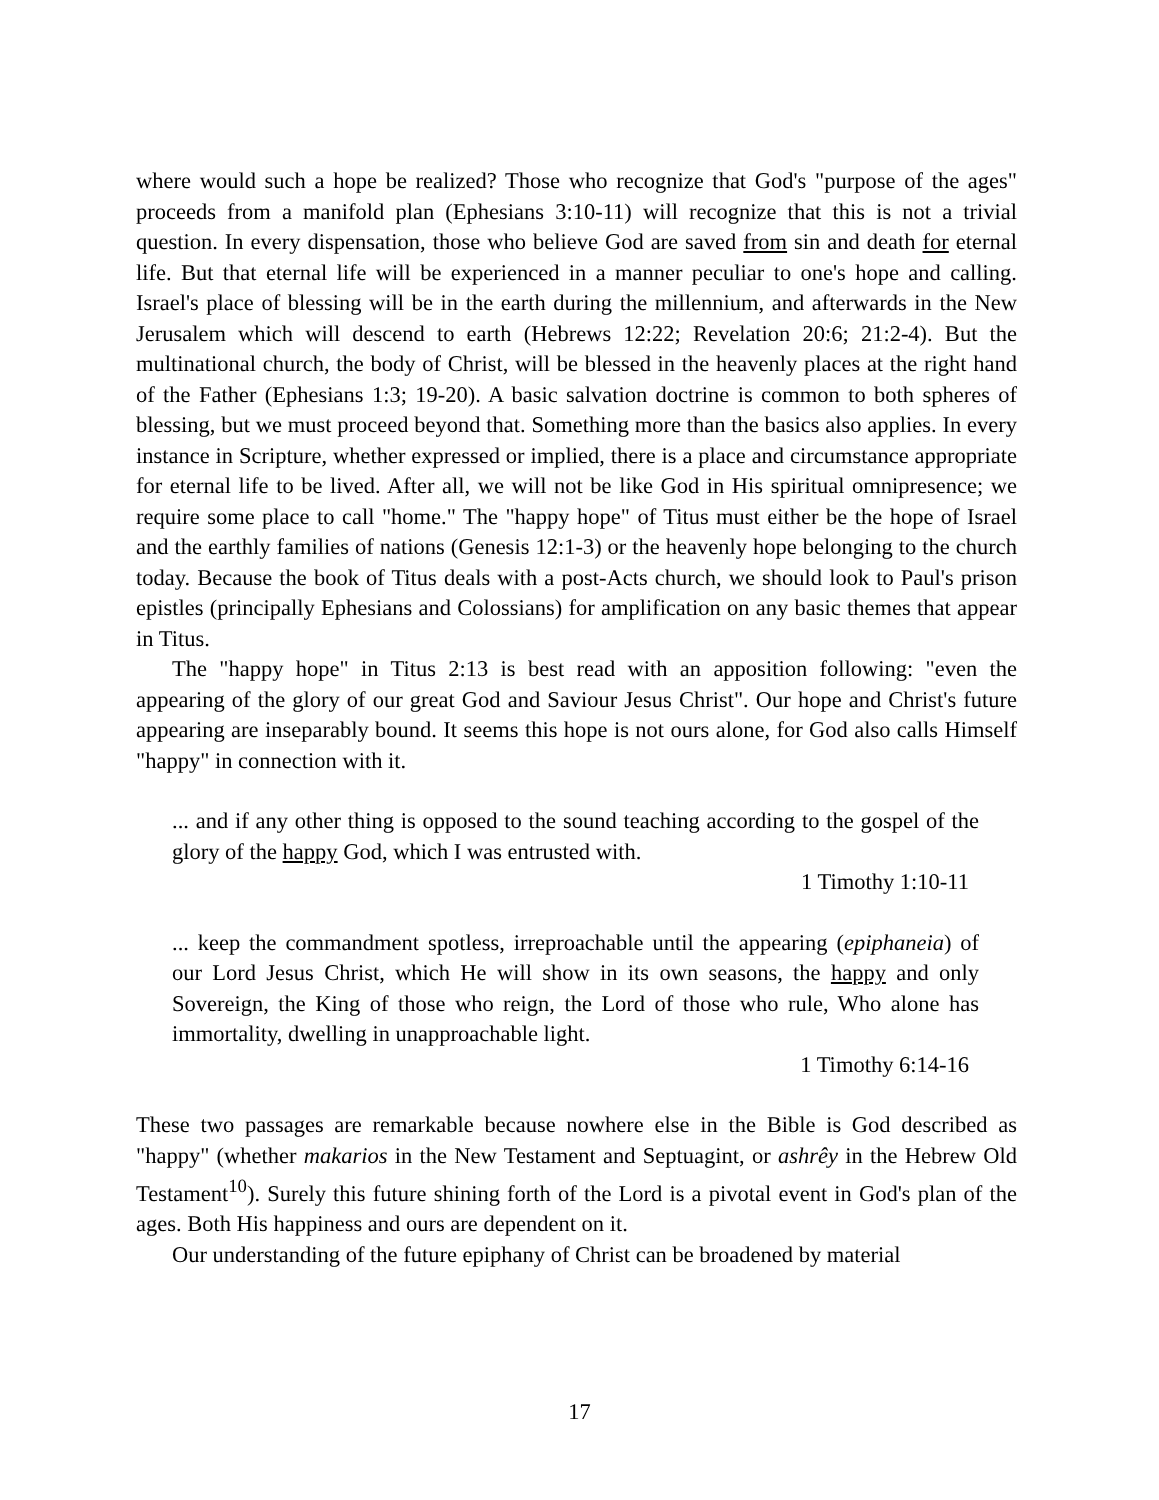where would such a hope be realized? Those who recognize that God's "purpose of the ages" proceeds from a manifold plan (Ephesians 3:10-11) will recognize that this is not a trivial question. In every dispensation, those who believe God are saved from sin and death for eternal life. But that eternal life will be experienced in a manner peculiar to one's hope and calling. Israel's place of blessing will be in the earth during the millennium, and afterwards in the New Jerusalem which will descend to earth (Hebrews 12:22; Revelation 20:6; 21:2-4). But the multinational church, the body of Christ, will be blessed in the heavenly places at the right hand of the Father (Ephesians 1:3; 19-20). A basic salvation doctrine is common to both spheres of blessing, but we must proceed beyond that. Something more than the basics also applies. In every instance in Scripture, whether expressed or implied, there is a place and circumstance appropriate for eternal life to be lived. After all, we will not be like God in His spiritual omnipresence; we require some place to call "home." The "happy hope" of Titus must either be the hope of Israel and the earthly families of nations (Genesis 12:1-3) or the heavenly hope belonging to the church today. Because the book of Titus deals with a post-Acts church, we should look to Paul's prison epistles (principally Ephesians and Colossians) for amplification on any basic themes that appear in Titus.
The "happy hope" in Titus 2:13 is best read with an apposition following: "even the appearing of the glory of our great God and Saviour Jesus Christ". Our hope and Christ's future appearing are inseparably bound. It seems this hope is not ours alone, for God also calls Himself "happy" in connection with it.
... and if any other thing is opposed to the sound teaching according to the gospel of the glory of the happy God, which I was entrusted with.
1 Timothy 1:10-11
... keep the commandment spotless, irreproachable until the appearing (epiphaneia) of our Lord Jesus Christ, which He will show in its own seasons, the happy and only Sovereign, the King of those who reign, the Lord of those who rule, Who alone has immortality, dwelling in unapproachable light.
1 Timothy 6:14-16
These two passages are remarkable because nowhere else in the Bible is God described as "happy" (whether makarios in the New Testament and Septuagint, or ashrêy in the Hebrew Old Testament<sup>10</sup>). Surely this future shining forth of the Lord is a pivotal event in God's plan of the ages. Both His happiness and ours are dependent on it.
Our understanding of the future epiphany of Christ can be broadened by material
17